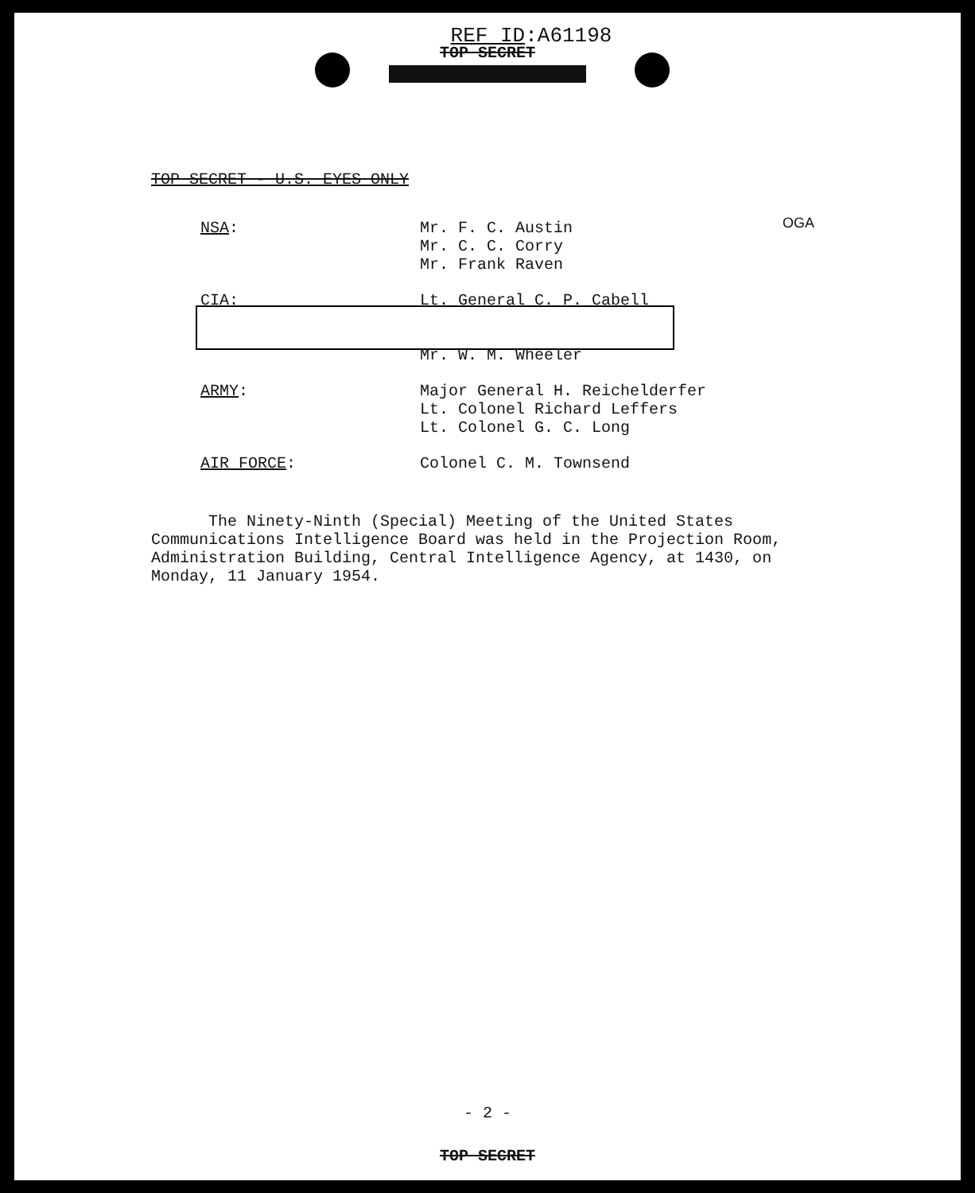REF ID:A61198
TOP SECRET
TOP SECRET - U.S. EYES ONLY
OGA
NSA: Mr. F. C. Austin
Mr. C. C. Corry
Mr. Frank Raven
CIA: Lt. General C. P. Cabell
Mr. W. M. Wheeler
ARMY: Major General H. Reichelderfer
Lt. Colonel Richard Leffers
Lt. Colonel G. C. Long
AIR FORCE: Colonel C. M. Townsend
The Ninety-Ninth (Special) Meeting of the United States Communications Intelligence Board was held in the Projection Room, Administration Building, Central Intelligence Agency, at 1430, on Monday, 11 January 1954.
- 2 -
TOP SECRET